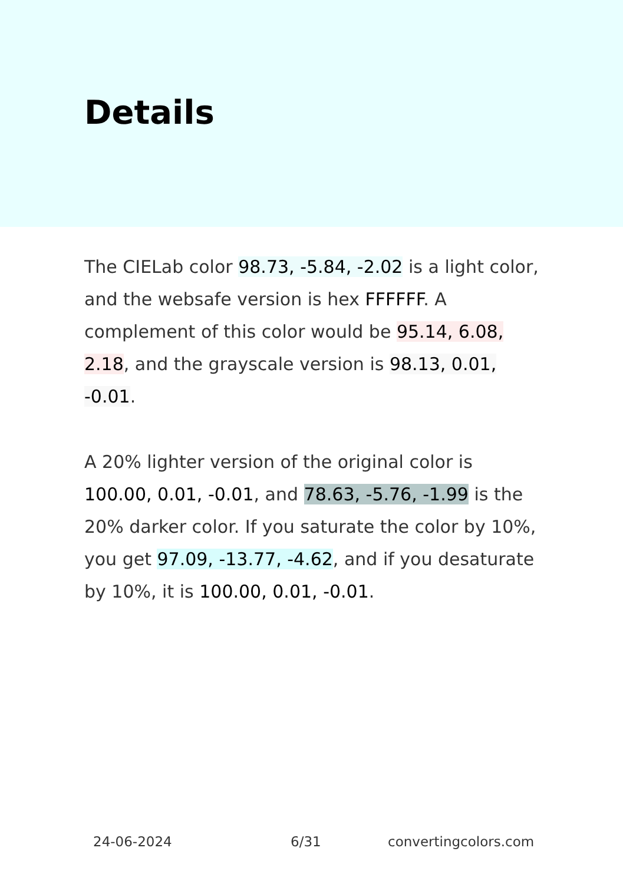Details
The CIELab color 98.73, -5.84, -2.02 is a light color, and the websafe version is hex FFFFFF. A complement of this color would be 95.14, 6.08, 2.18, and the grayscale version is 98.13, 0.01, -0.01.
A 20% lighter version of the original color is 100.00, 0.01, -0.01, and 78.63, -5.76, -1.99 is the 20% darker color. If you saturate the color by 10%, you get 97.09, -13.77, -4.62, and if you desaturate by 10%, it is 100.00, 0.01, -0.01.
24-06-2024 6/31 convertingcolors.com